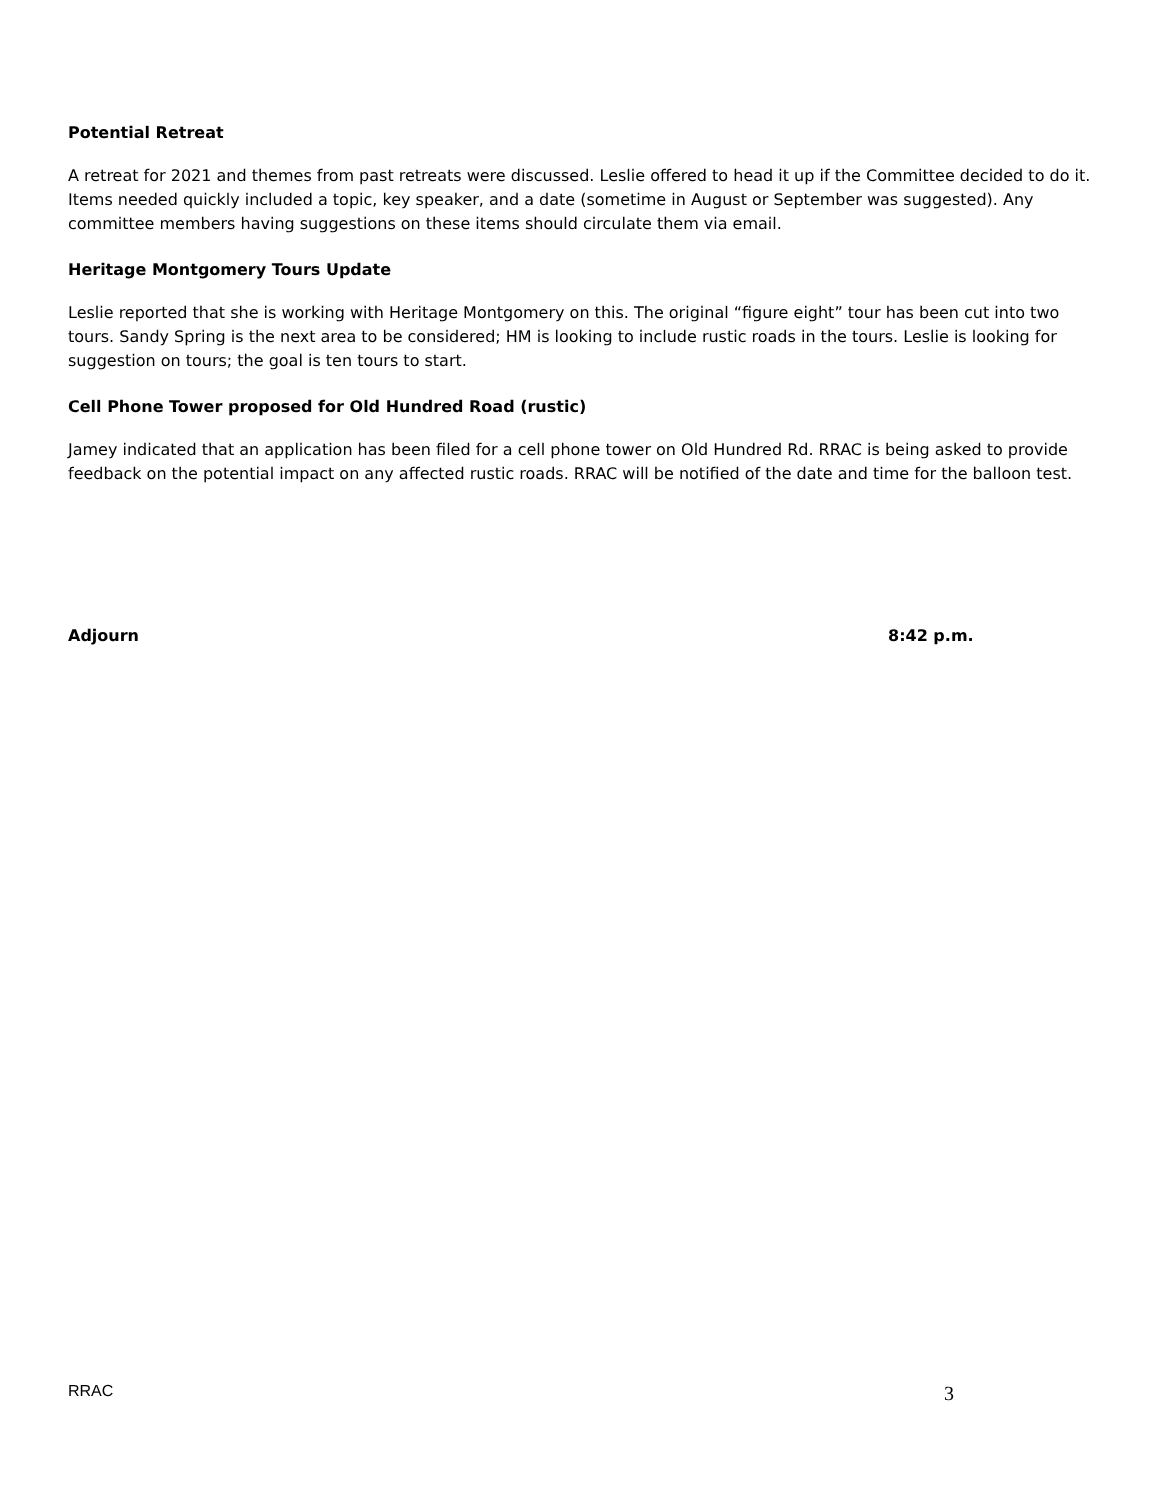Potential Retreat
A retreat for 2021 and themes from past retreats were discussed. Leslie offered to head it up if the Committee decided to do it. Items needed quickly included a topic, key speaker, and a date (sometime in August or September was suggested). Any committee members having suggestions on these items should circulate them via email.
Heritage Montgomery Tours Update
Leslie reported that she is working with Heritage Montgomery on this. The original “figure eight” tour has been cut into two tours. Sandy Spring is the next area to be considered; HM is looking to include rustic roads in the tours. Leslie is looking for suggestion on tours; the goal is ten tours to start.
Cell Phone Tower proposed for Old Hundred Road (rustic)
Jamey indicated that an application has been filed for a cell phone tower on Old Hundred Rd. RRAC is being asked to provide feedback on the potential impact on any affected rustic roads. RRAC will be notified of the date and time for the balloon test.
Adjourn 8:42 p.m.
RRAC 3